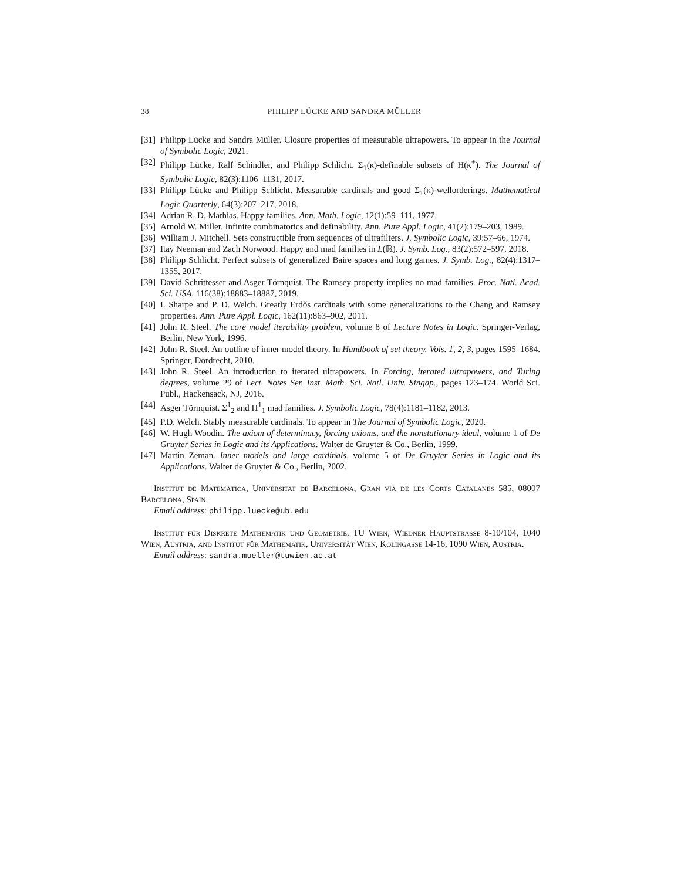38 PHILIPP LÜCKE AND SANDRA MÜLLER
[31] Philipp Lücke and Sandra Müller. Closure properties of measurable ultrapowers. To appear in the Journal of Symbolic Logic, 2021.
[32] Philipp Lücke, Ralf Schindler, and Philipp Schlicht. Σ<sub>1</sub>(κ)-definable subsets of H(κ<sup>+</sup>). The Journal of Symbolic Logic, 82(3):1106–1131, 2017.
[33] Philipp Lücke and Philipp Schlicht. Measurable cardinals and good Σ<sub>1</sub>(κ)-wellorderings. Mathematical Logic Quarterly, 64(3):207–217, 2018.
[34] Adrian R. D. Mathias. Happy families. Ann. Math. Logic, 12(1):59–111, 1977.
[35] Arnold W. Miller. Infinite combinatorics and definability. Ann. Pure Appl. Logic, 41(2):179–203, 1989.
[36] William J. Mitchell. Sets constructible from sequences of ultrafilters. J. Symbolic Logic, 39:57–66, 1974.
[37] Itay Neeman and Zach Norwood. Happy and mad families in L(ℝ). J. Symb. Log., 83(2):572–597, 2018.
[38] Philipp Schlicht. Perfect subsets of generalized Baire spaces and long games. J. Symb. Log., 82(4):1317–1355, 2017.
[39] David Schrittesser and Asger Törnquist. The Ramsey property implies no mad families. Proc. Natl. Acad. Sci. USA, 116(38):18883–18887, 2019.
[40] I. Sharpe and P. D. Welch. Greatly Erdős cardinals with some generalizations to the Chang and Ramsey properties. Ann. Pure Appl. Logic, 162(11):863–902, 2011.
[41] John R. Steel. The core model iterability problem, volume 8 of Lecture Notes in Logic. Springer-Verlag, Berlin, New York, 1996.
[42] John R. Steel. An outline of inner model theory. In Handbook of set theory. Vols. 1, 2, 3, pages 1595–1684. Springer, Dordrecht, 2010.
[43] John R. Steel. An introduction to iterated ultrapowers. In Forcing, iterated ultrapowers, and Turing degrees, volume 29 of Lect. Notes Ser. Inst. Math. Sci. Natl. Univ. Singap., pages 123–174. World Sci. Publ., Hackensack, NJ, 2016.
[44] Asger Törnquist. Σ<sup>1</sup><sub>2</sub> and Π<sup>1</sup><sub>1</sub> mad families. J. Symbolic Logic, 78(4):1181–1182, 2013.
[45] P.D. Welch. Stably measurable cardinals. To appear in The Journal of Symbolic Logic, 2020.
[46] W. Hugh Woodin. The axiom of determinacy, forcing axioms, and the nonstationary ideal, volume 1 of De Gruyter Series in Logic and its Applications. Walter de Gruyter & Co., Berlin, 1999.
[47] Martin Zeman. Inner models and large cardinals, volume 5 of De Gruyter Series in Logic and its Applications. Walter de Gruyter & Co., Berlin, 2002.
Institut de Matemàtica, Universitat de Barcelona, Gran via de les Corts Catalanes 585, 08007 Barcelona, Spain.
Email address: philipp.luecke@ub.edu
Institut für Diskrete Mathematik und Geometrie, TU Wien, Wiedner Hauptstrasse 8-10/104, 1040 Wien, Austria, and Institut für Mathematik, Universität Wien, Kolingasse 14-16, 1090 Wien, Austria.
Email address: sandra.mueller@tuwien.ac.at